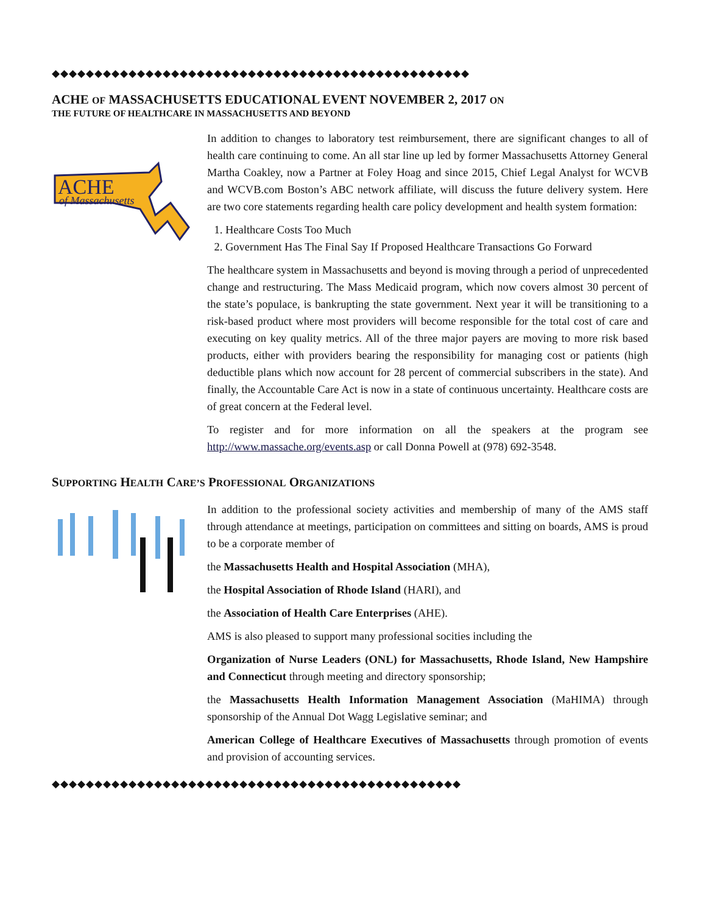◆◆◆◆◆◆◆◆◆◆◆◆◆◆◆◆◆◆◆◆◆◆◆◆◆◆◆◆◆◆◆◆◆◆◆◆◆◆◆◆◆◆◆◆◆◆◆◆◆
ACHE OF MASSACHUSETTS EDUCATIONAL EVENT NOVEMBER 2, 2017 ON
THE FUTURE OF HEALTHCARE IN MASSACHUSETTS AND BEYOND
ACHE
of Massachusetts
In addition to changes to laboratory test reimbursement, there are significant changes to all of health care continuing to come. An all star line up led by former Massachusetts Attorney General Martha Coakley, now a Partner at Foley Hoag and since 2015, Chief Legal Analyst for WCVB and WCVB.com Boston’s ABC network affiliate, will discuss the future delivery system. Here are two core statements regarding health care policy development and health system formation:
1. Healthcare Costs Too Much
2. Government Has The Final Say If Proposed Healthcare Transactions Go Forward
The healthcare system in Massachusetts and beyond is moving through a period of unprecedented change and restructuring. The Mass Medicaid program, which now covers almost 30 percent of the state’s populace, is bankrupting the state government. Next year it will be transitioning to a risk-based product where most providers will become responsible for the total cost of care and executing on key quality metrics. All of the three major payers are moving to more risk based products, either with providers bearing the responsibility for managing cost or patients (high deductible plans which now account for 28 percent of commercial subscribers in the state). And finally, the Accountable Care Act is now in a state of continuous uncertainty. Healthcare costs are of great concern at the Federal level.
To register and for more information on all the speakers at the program see http://www.massache.org/events.asp or call Donna Powell at (978) 692-3548.
SUPPORTING HEALTH CARE’S PROFESSIONAL ORGANIZATIONS
In addition to the professional society activities and membership of many of the AMS staff through attendance at meetings, participation on committees and sitting on boards, AMS is proud to be a corporate member of
the Massachusetts Health and Hospital Association (MHA),
the Hospital Association of Rhode Island (HARI), and
the Association of Health Care Enterprises (AHE).
AMS is also pleased to support many professional socities including the
Organization of Nurse Leaders (ONL) for Massachusetts, Rhode Island, New Hampshire and Connecticut through meeting and directory sponsorship;
the Massachusetts Health Information Management Association (MaHIMA) through sponsorship of the Annual Dot Wagg Legislative seminar; and
American College of Healthcare Executives of Massachusetts through promotion of events and provision of accounting services.
◆◆◆◆◆◆◆◆◆◆◆◆◆◆◆◆◆◆◆◆◆◆◆◆◆◆◆◆◆◆◆◆◆◆◆◆◆◆◆◆◆◆◆◆◆◆◆◆